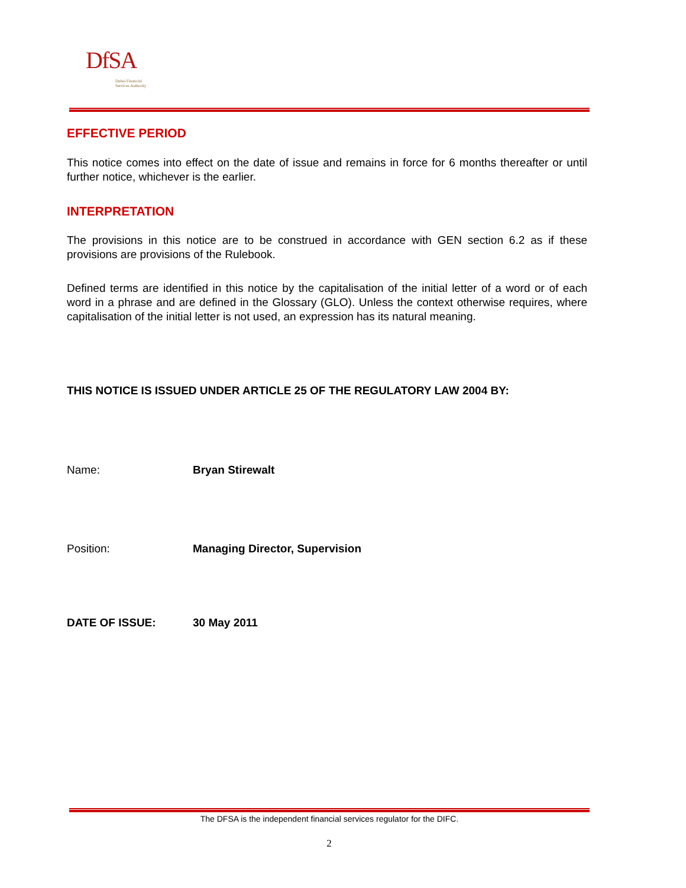DfSA
Dubai Financial
Services Authority
EFFECTIVE PERIOD
This notice comes into effect on the date of issue and remains in force for 6 months thereafter or until further notice, whichever is the earlier.
INTERPRETATION
The provisions in this notice are to be construed in accordance with GEN section 6.2 as if these provisions are provisions of the Rulebook.
Defined terms are identified in this notice by the capitalisation of the initial letter of a word or of each word in a phrase and are defined in the Glossary (GLO). Unless the context otherwise requires, where capitalisation of the initial letter is not used, an expression has its natural meaning.
THIS NOTICE IS ISSUED UNDER ARTICLE 25 OF THE REGULATORY LAW 2004 BY:
Name: Bryan Stirewalt
Position: Managing Director, Supervision
DATE OF ISSUE: 30 May 2011
The DFSA is the independent financial services regulator for the DIFC.
2